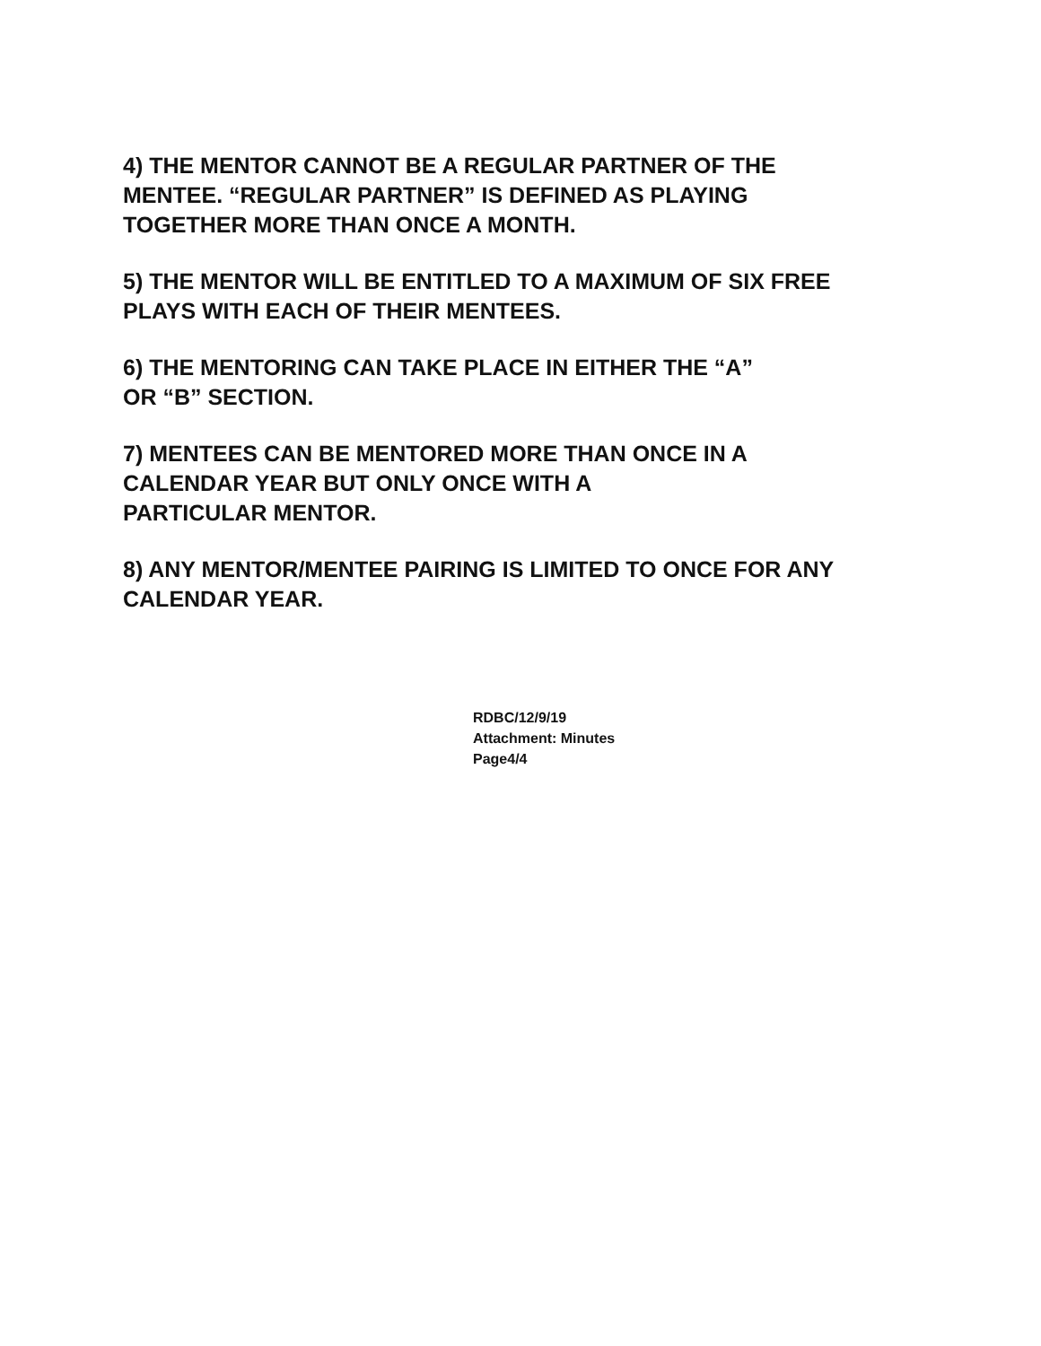4) THE MENTOR CANNOT BE A REGULAR PARTNER OF THE
MENTEE. “REGULAR PARTNER” IS DEFINED AS PLAYING
TOGETHER MORE THAN ONCE A MONTH.
5) THE MENTOR WILL BE ENTITLED TO A MAXIMUM OF SIX FREE
PLAYS WITH EACH OF THEIR MENTEES.
6) THE MENTORING CAN TAKE PLACE IN EITHER THE “A”
OR “B” SECTION.
7) MENTEES CAN BE MENTORED MORE THAN ONCE IN A
CALENDAR YEAR BUT ONLY ONCE WITH A
PARTICULAR MENTOR.
8) ANY MENTOR/MENTEE PAIRING IS LIMITED TO ONCE FOR ANY
CALENDAR YEAR.
RDBC/12/9/19
Attachment: Minutes
Page4/4